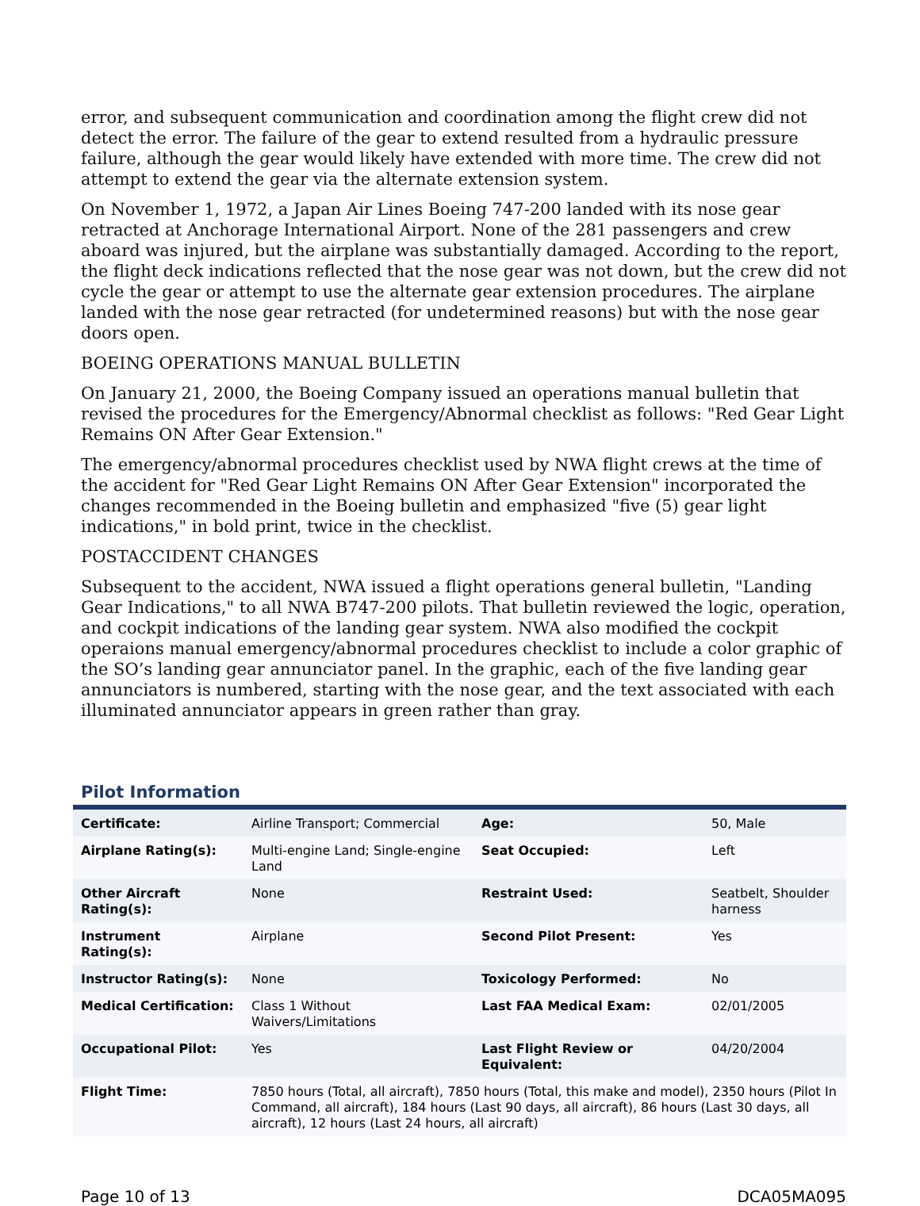error, and subsequent communication and coordination among the flight crew did not detect the error. The failure of the gear to extend resulted from a hydraulic pressure failure, although the gear would likely have extended with more time. The crew did not attempt to extend the gear via the alternate extension system.
On November 1, 1972, a Japan Air Lines Boeing 747-200 landed with its nose gear retracted at Anchorage International Airport. None of the 281 passengers and crew aboard was injured, but the airplane was substantially damaged. According to the report, the flight deck indications reflected that the nose gear was not down, but the crew did not cycle the gear or attempt to use the alternate gear extension procedures. The airplane landed with the nose gear retracted (for undetermined reasons) but with the nose gear doors open.
BOEING OPERATIONS MANUAL BULLETIN
On January 21, 2000, the Boeing Company issued an operations manual bulletin that revised the procedures for the Emergency/Abnormal checklist as follows: "Red Gear Light Remains ON After Gear Extension."
The emergency/abnormal procedures checklist used by NWA flight crews at the time of the accident for "Red Gear Light Remains ON After Gear Extension" incorporated the changes recommended in the Boeing bulletin and emphasized "five (5) gear light indications," in bold print, twice in the checklist.
POSTACCIDENT CHANGES
Subsequent to the accident, NWA issued a flight operations general bulletin, "Landing Gear Indications," to all NWA B747-200 pilots. That bulletin reviewed the logic, operation, and cockpit indications of the landing gear system. NWA also modified the cockpit operaions manual emergency/abnormal procedures checklist to include a color graphic of the SO’s landing gear annunciator panel. In the graphic, each of the five landing gear annunciators is numbered, starting with the nose gear, and the text associated with each illuminated annunciator appears in green rather than gray.
Pilot Information
| Certificate: | Airline Transport; Commercial | Age: | 50, Male |
| Airplane Rating(s): | Multi-engine Land; Single-engine Land | Seat Occupied: | Left |
| Other Aircraft Rating(s): | None | Restraint Used: | Seatbelt, Shoulder harness |
| Instrument Rating(s): | Airplane | Second Pilot Present: | Yes |
| Instructor Rating(s): | None | Toxicology Performed: | No |
| Medical Certification: | Class 1 Without Waivers/Limitations | Last FAA Medical Exam: | 02/01/2005 |
| Occupational Pilot: | Yes | Last Flight Review or Equivalent: | 04/20/2004 |
| Flight Time: | 7850 hours (Total, all aircraft), 7850 hours (Total, this make and model), 2350 hours (Pilot In Command, all aircraft), 184 hours (Last 90 days, all aircraft), 86 hours (Last 30 days, all aircraft), 12 hours (Last 24 hours, all aircraft) | | |
Page 10 of 13 DCA05MA095